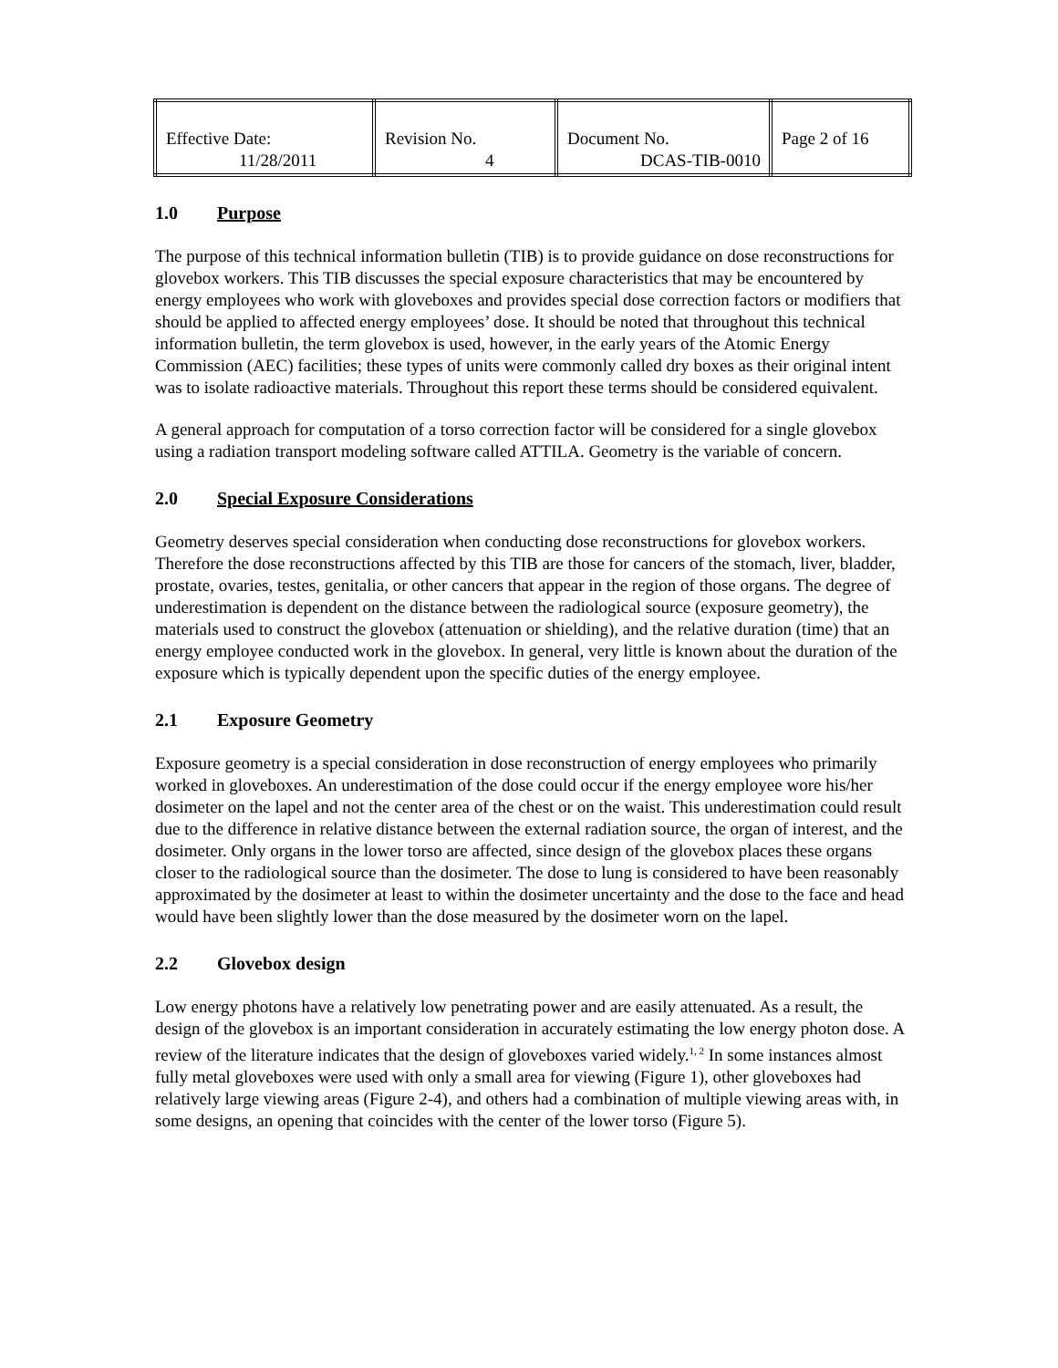| Effective Date: 11/28/2011 | Revision No. 4 | Document No. DCAS-TIB-0010 | Page 2 of 16 |
1.0 Purpose
The purpose of this technical information bulletin (TIB) is to provide guidance on dose reconstructions for glovebox workers. This TIB discusses the special exposure characteristics that may be encountered by energy employees who work with gloveboxes and provides special dose correction factors or modifiers that should be applied to affected energy employees’ dose. It should be noted that throughout this technical information bulletin, the term glovebox is used, however, in the early years of the Atomic Energy Commission (AEC) facilities; these types of units were commonly called dry boxes as their original intent was to isolate radioactive materials. Throughout this report these terms should be considered equivalent.
A general approach for computation of a torso correction factor will be considered for a single glovebox using a radiation transport modeling software called ATTILA. Geometry is the variable of concern.
2.0 Special Exposure Considerations
Geometry deserves special consideration when conducting dose reconstructions for glovebox workers. Therefore the dose reconstructions affected by this TIB are those for cancers of the stomach, liver, bladder, prostate, ovaries, testes, genitalia, or other cancers that appear in the region of those organs. The degree of underestimation is dependent on the distance between the radiological source (exposure geometry), the materials used to construct the glovebox (attenuation or shielding), and the relative duration (time) that an energy employee conducted work in the glovebox. In general, very little is known about the duration of the exposure which is typically dependent upon the specific duties of the energy employee.
2.1 Exposure Geometry
Exposure geometry is a special consideration in dose reconstruction of energy employees who primarily worked in gloveboxes. An underestimation of the dose could occur if the energy employee wore his/her dosimeter on the lapel and not the center area of the chest or on the waist. This underestimation could result due to the difference in relative distance between the external radiation source, the organ of interest, and the dosimeter. Only organs in the lower torso are affected, since design of the glovebox places these organs closer to the radiological source than the dosimeter. The dose to lung is considered to have been reasonably approximated by the dosimeter at least to within the dosimeter uncertainty and the dose to the face and head would have been slightly lower than the dose measured by the dosimeter worn on the lapel.
2.2 Glovebox design
Low energy photons have a relatively low penetrating power and are easily attenuated. As a result, the design of the glovebox is an important consideration in accurately estimating the low energy photon dose. A review of the literature indicates that the design of gloveboxes varied widely.<sup>1, 2</sup> In some instances almost fully metal gloveboxes were used with only a small area for viewing (Figure 1), other gloveboxes had relatively large viewing areas (Figure 2-4), and others had a combination of multiple viewing areas with, in some designs, an opening that coincides with the center of the lower torso (Figure 5).